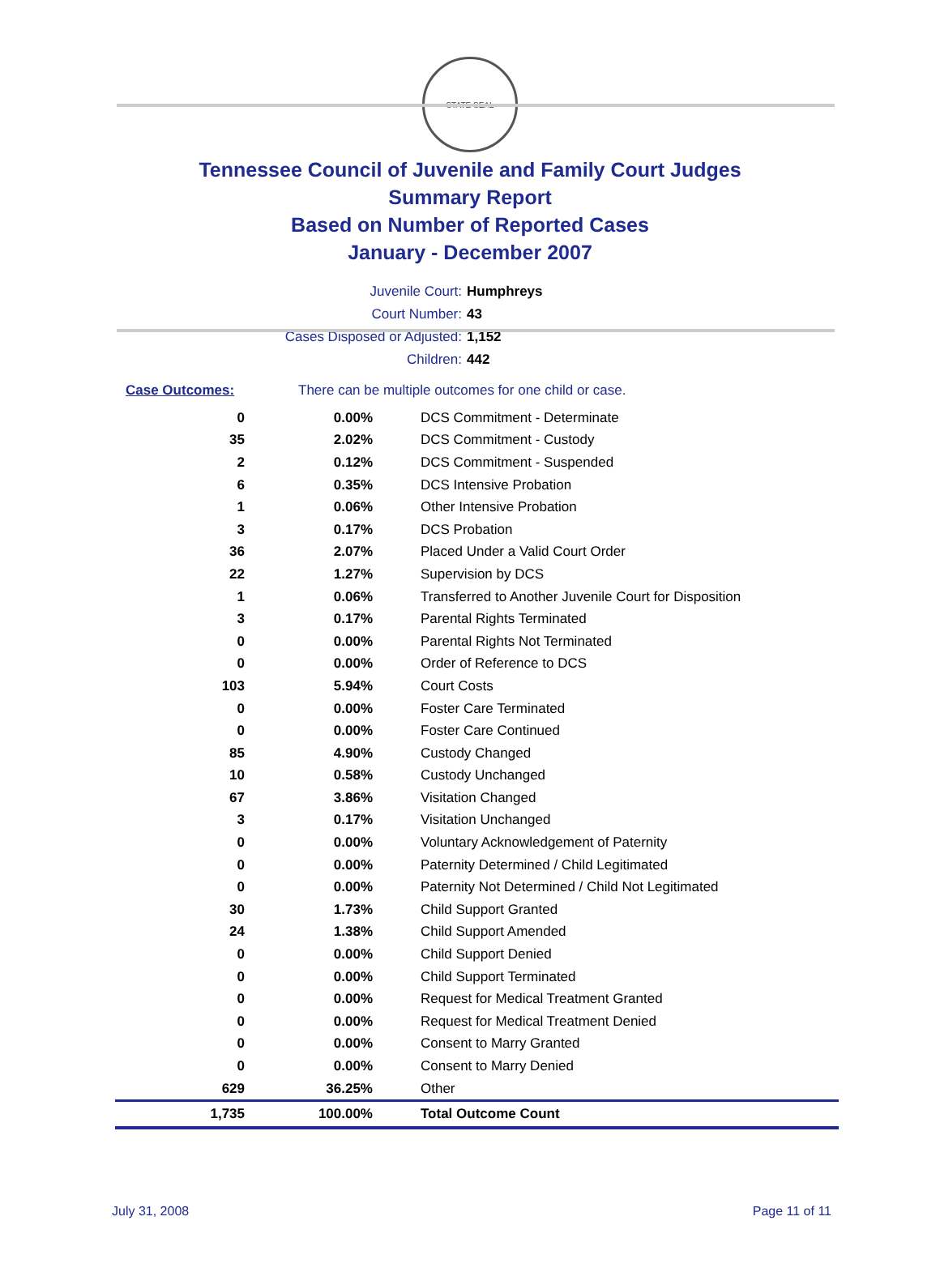STATE SEAL
Tennessee Council of Juvenile and Family Court Judges
Summary Report
Based on Number of Reported Cases
January - December 2007
Juvenile Court: Humphreys
Court Number: 43
Cases Disposed or Adjusted: 1,152
Children: 442
Case Outcomes: There can be multiple outcomes for one child or case.
| 0 | 0.00% | DCS Commitment - Determinate |
| 35 | 2.02% | DCS Commitment - Custody |
| 2 | 0.12% | DCS Commitment - Suspended |
| 6 | 0.35% | DCS Intensive Probation |
| 1 | 0.06% | Other Intensive Probation |
| 3 | 0.17% | DCS Probation |
| 36 | 2.07% | Placed Under a Valid Court Order |
| 22 | 1.27% | Supervision by DCS |
| 1 | 0.06% | Transferred to Another Juvenile Court for Disposition |
| 3 | 0.17% | Parental Rights Terminated |
| 0 | 0.00% | Parental Rights Not Terminated |
| 0 | 0.00% | Order of Reference to DCS |
| 103 | 5.94% | Court Costs |
| 0 | 0.00% | Foster Care Terminated |
| 0 | 0.00% | Foster Care Continued |
| 85 | 4.90% | Custody Changed |
| 10 | 0.58% | Custody Unchanged |
| 67 | 3.86% | Visitation Changed |
| 3 | 0.17% | Visitation Unchanged |
| 0 | 0.00% | Voluntary Acknowledgement of Paternity |
| 0 | 0.00% | Paternity Determined / Child Legitimated |
| 0 | 0.00% | Paternity Not Determined / Child Not Legitimated |
| 30 | 1.73% | Child Support Granted |
| 24 | 1.38% | Child Support Amended |
| 0 | 0.00% | Child Support Denied |
| 0 | 0.00% | Child Support Terminated |
| 0 | 0.00% | Request for Medical Treatment Granted |
| 0 | 0.00% | Request for Medical Treatment Denied |
| 0 | 0.00% | Consent to Marry Granted |
| 0 | 0.00% | Consent to Marry Denied |
| 629 | 36.25% | Other |
| 1,735 | 100.00% | Total Outcome Count |
July 31, 2008 Page 11 of 11